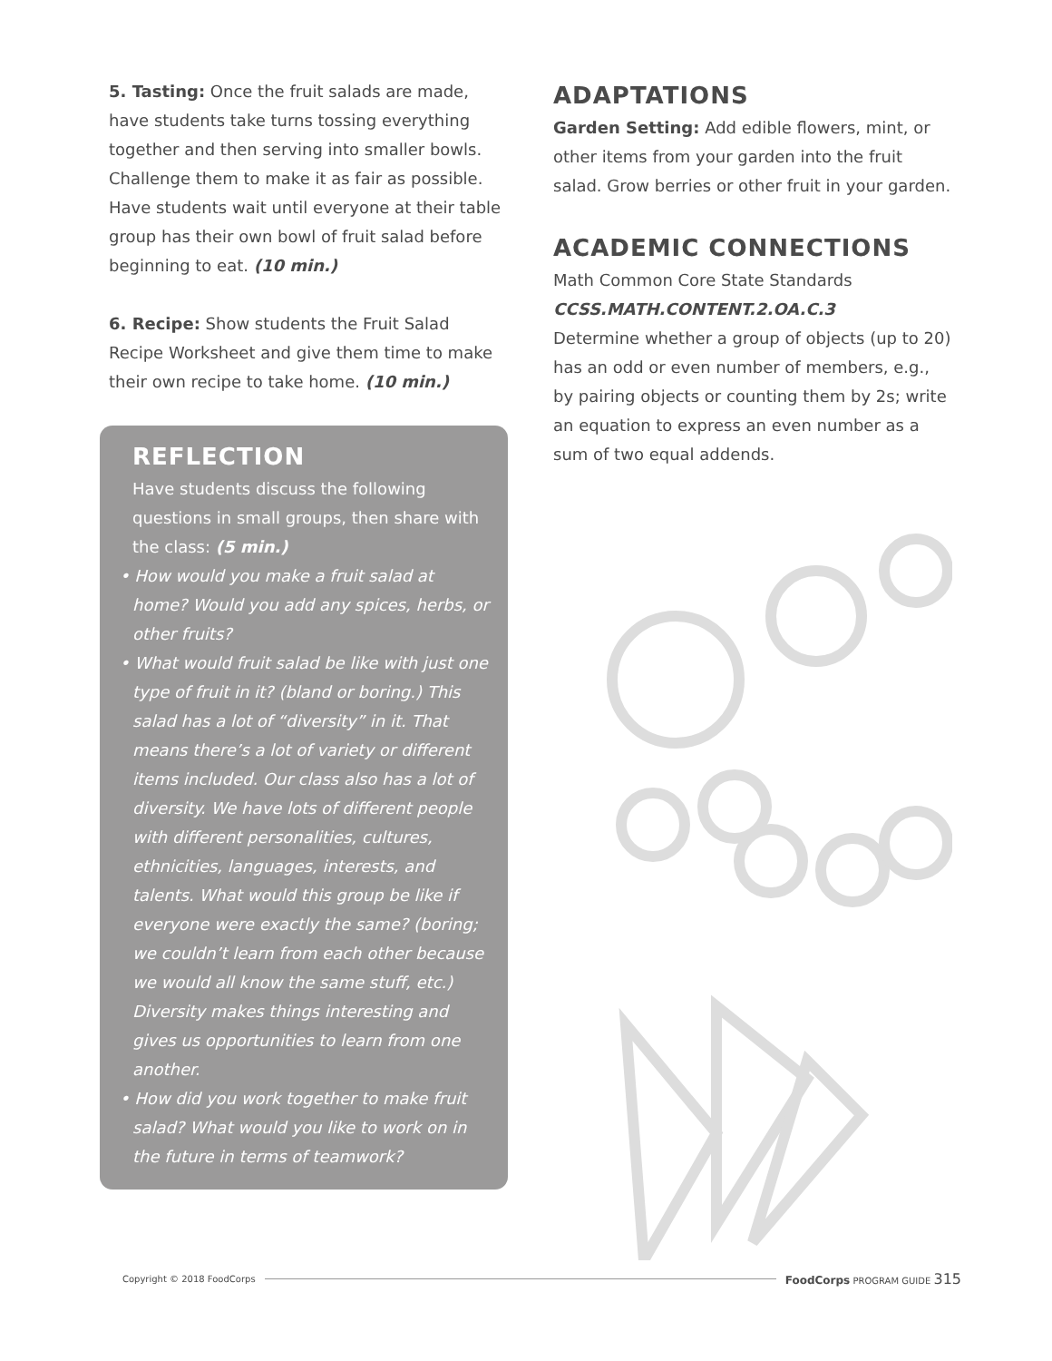5. Tasting: Once the fruit salads are made, have students take turns tossing everything together and then serving into smaller bowls. Challenge them to make it as fair as possible. Have students wait until everyone at their table group has their own bowl of fruit salad before beginning to eat. (10 min.)
6. Recipe: Show students the Fruit Salad Recipe Worksheet and give them time to make their own recipe to take home. (10 min.)
REFLECTION
Have students discuss the following questions in small groups, then share with the class: (5 min.)
• How would you make a fruit salad at home? Would you add any spices, herbs, or other fruits?
• What would fruit salad be like with just one type of fruit in it? (bland or boring.) This salad has a lot of “diversity” in it. That means there’s a lot of variety or different items included. Our class also has a lot of diversity. We have lots of different people with different personalities, cultures, ethnicities, languages, interests, and talents. What would this group be like if everyone were exactly the same? (boring; we couldn’t learn from each other because we would all know the same stuff, etc.) Diversity makes things interesting and gives us opportunities to learn from one another.
• How did you work together to make fruit salad? What would you like to work on in the future in terms of teamwork?
ADAPTATIONS
Garden Setting: Add edible flowers, mint, or other items from your garden into the fruit salad. Grow berries or other fruit in your garden.
ACADEMIC CONNECTIONS
Math Common Core State Standards
CCSS.MATH.CONTENT.2.OA.C.3
Determine whether a group of objects (up to 20) has an odd or even number of members, e.g., by pairing objects or counting them by 2s; write an equation to express an even number as a sum of two equal addends.
Copyright © 2018 FoodCorps FoodCorps PROGRAM GUIDE 315